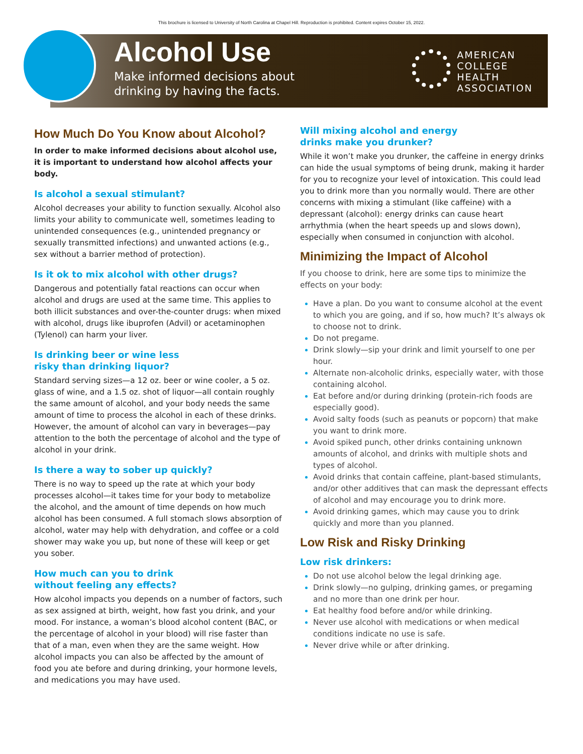This brochure is licensed to University of North Carolina at Chapel Hill. Reproduction is prohibited. Content expires October 15, 2022.
Alcohol Use
Make informed decisions about
drinking by having the facts.
AMERICAN
COLLEGE
HEALTH
ASSOCIATION
How Much Do You Know about Alcohol?
In order to make informed decisions about alcohol use, it is important to understand how alcohol affects your body.
Is alcohol a sexual stimulant?
Alcohol decreases your ability to function sexually. Alcohol also limits your ability to communicate well, sometimes leading to unintended consequences (e.g., unintended pregnancy or sexually transmitted infections) and unwanted actions (e.g., sex without a barrier method of protection).
Is it ok to mix alcohol with other drugs?
Dangerous and potentially fatal reactions can occur when alcohol and drugs are used at the same time. This applies to both illicit substances and over-the-counter drugs: when mixed with alcohol, drugs like ibuprofen (Advil) or acetaminophen (Tylenol) can harm your liver.
Is drinking beer or wine less
risky than drinking liquor?
Standard serving sizes—a 12 oz. beer or wine cooler, a 5 oz. glass of wine, and a 1.5 oz. shot of liquor—all contain roughly the same amount of alcohol, and your body needs the same amount of time to process the alcohol in each of these drinks. However, the amount of alcohol can vary in beverages—pay attention to the both the percentage of alcohol and the type of alcohol in your drink.
Is there a way to sober up quickly?
There is no way to speed up the rate at which your body processes alcohol—it takes time for your body to metabolize the alcohol, and the amount of time depends on how much alcohol has been consumed. A full stomach slows absorption of alcohol, water may help with dehydration, and coffee or a cold shower may wake you up, but none of these will keep or get you sober.
How much can you to drink
without feeling any effects?
How alcohol impacts you depends on a number of factors, such as sex assigned at birth, weight, how fast you drink, and your mood. For instance, a woman’s blood alcohol content (BAC, or the percentage of alcohol in your blood) will rise faster than that of a man, even when they are the same weight. How alcohol impacts you can also be affected by the amount of food you ate before and during drinking, your hormone levels, and medications you may have used.
Will mixing alcohol and energy
drinks make you drunker?
While it won’t make you drunker, the caffeine in energy drinks can hide the usual symptoms of being drunk, making it harder for you to recognize your level of intoxication. This could lead you to drink more than you normally would. There are other concerns with mixing a stimulant (like caffeine) with a depressant (alcohol): energy drinks can cause heart arrhythmia (when the heart speeds up and slows down), especially when consumed in conjunction with alcohol.
Minimizing the Impact of Alcohol
If you choose to drink, here are some tips to minimize the effects on your body:
Have a plan. Do you want to consume alcohol at the event to which you are going, and if so, how much? It’s always ok to choose not to drink.
Do not pregame.
Drink slowly—sip your drink and limit yourself to one per hour.
Alternate non-alcoholic drinks, especially water, with those containing alcohol.
Eat before and/or during drinking (protein-rich foods are especially good).
Avoid salty foods (such as peanuts or popcorn) that make you want to drink more.
Avoid spiked punch, other drinks containing unknown amounts of alcohol, and drinks with multiple shots and types of alcohol.
Avoid drinks that contain caffeine, plant-based stimulants, and/or other additives that can mask the depressant effects of alcohol and may encourage you to drink more.
Avoid drinking games, which may cause you to drink quickly and more than you planned.
Low Risk and Risky Drinking
Low risk drinkers:
Do not use alcohol below the legal drinking age.
Drink slowly—no gulping, drinking games, or pregaming and no more than one drink per hour.
Eat healthy food before and/or while drinking.
Never use alcohol with medications or when medical conditions indicate no use is safe.
Never drive while or after drinking.